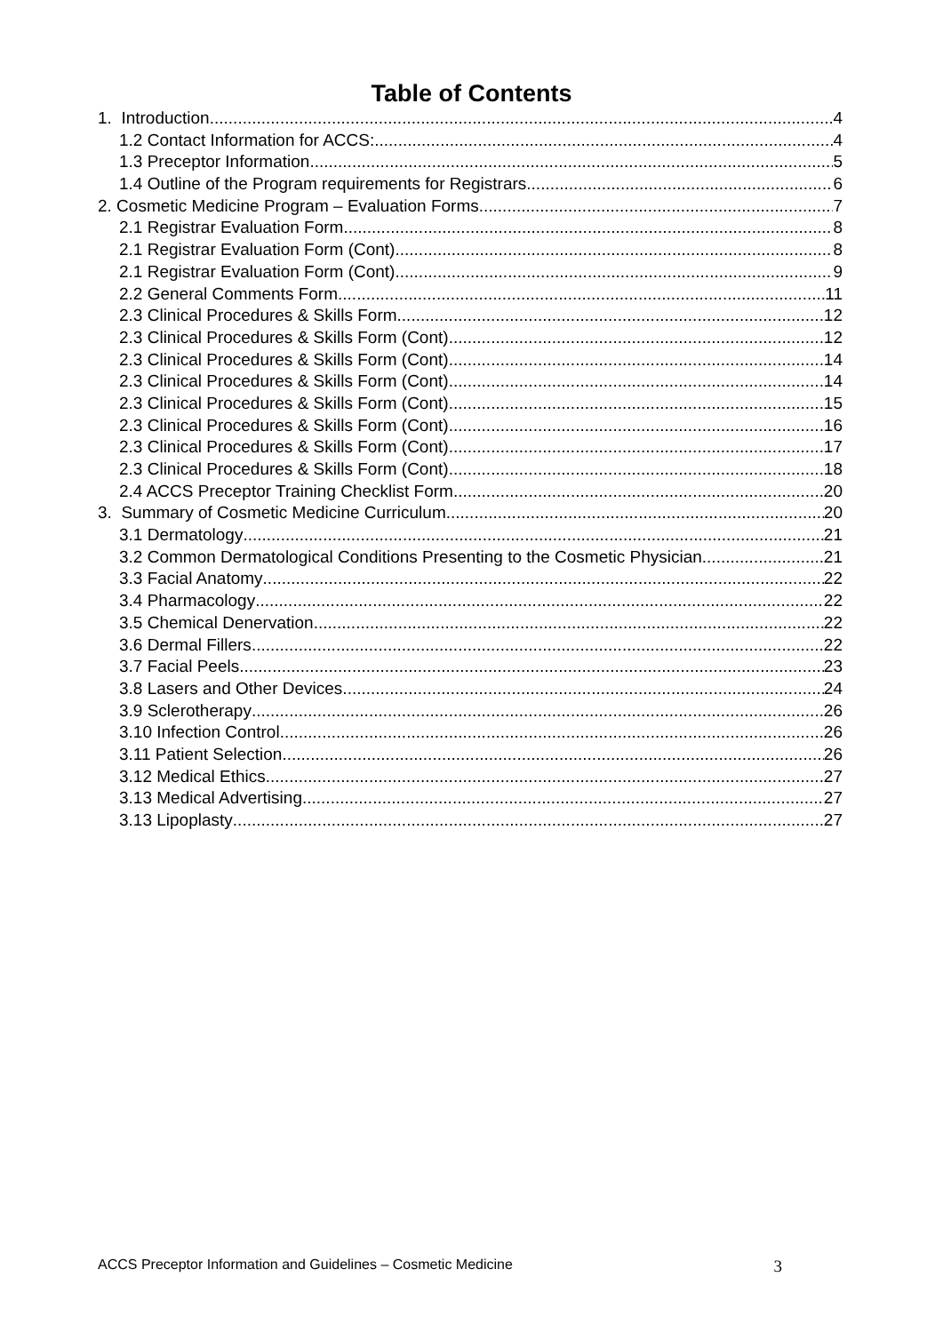Table of Contents
1. Introduction 4
1.2 Contact Information for ACCS: 4
1.3 Preceptor Information 5
1.4 Outline of the Program requirements for Registrars 6
2. Cosmetic Medicine Program – Evaluation Forms 7
2.1 Registrar Evaluation Form 8
2.1 Registrar Evaluation Form (Cont) 8
2.1 Registrar Evaluation Form (Cont) 9
2.2 General Comments Form 11
2.3 Clinical Procedures & Skills Form 12
2.3 Clinical Procedures & Skills Form (Cont) 12
2.3 Clinical Procedures & Skills Form (Cont) 14
2.3 Clinical Procedures & Skills Form (Cont) 14
2.3 Clinical Procedures & Skills Form (Cont) 15
2.3 Clinical Procedures & Skills Form (Cont) 16
2.3 Clinical Procedures & Skills Form (Cont) 17
2.3 Clinical Procedures & Skills Form (Cont) 18
2.4 ACCS Preceptor Training Checklist Form 20
3. Summary of Cosmetic Medicine Curriculum 20
3.1 Dermatology 21
3.2 Common Dermatological Conditions Presenting to the Cosmetic Physician 21
3.3 Facial Anatomy 22
3.4 Pharmacology 22
3.5 Chemical Denervation 22
3.6 Dermal Fillers 22
3.7 Facial Peels 23
3.8 Lasers and Other Devices 24
3.9 Sclerotherapy 26
3.10 Infection Control 26
3.11 Patient Selection 26
3.12 Medical Ethics 27
3.13 Medical Advertising 27
3.13 Lipoplasty 27
ACCS Preceptor Information and Guidelines – Cosmetic Medicine 3